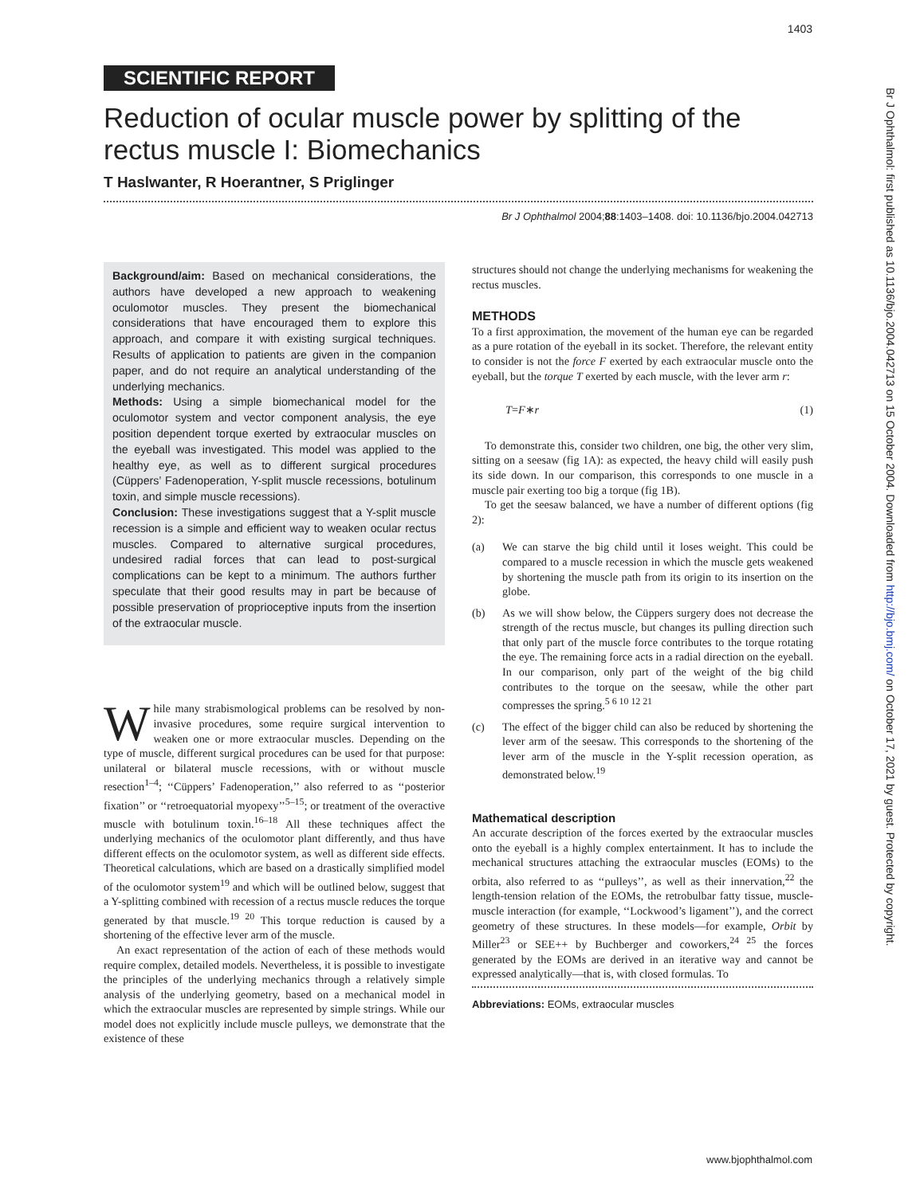1403
SCIENTIFIC REPORT
Reduction of ocular muscle power by splitting of the rectus muscle I: Biomechanics
T Haslwanter, R Hoerantner, S Priglinger
Br J Ophthalmol 2004;88:1403–1408. doi: 10.1136/bjo.2004.042713
Background/aim: Based on mechanical considerations, the authors have developed a new approach to weakening oculomotor muscles. They present the biomechanical considerations that have encouraged them to explore this approach, and compare it with existing surgical techniques. Results of application to patients are given in the companion paper, and do not require an analytical understanding of the underlying mechanics.
Methods: Using a simple biomechanical model for the oculomotor system and vector component analysis, the eye position dependent torque exerted by extraocular muscles on the eyeball was investigated. This model was applied to the healthy eye, as well as to different surgical procedures (Cüppers’ Fadenoperation, Y-split muscle recessions, botulinum toxin, and simple muscle recessions).
Conclusion: These investigations suggest that a Y-split muscle recession is a simple and efficient way to weaken ocular rectus muscles. Compared to alternative surgical procedures, undesired radial forces that can lead to post-surgical complications can be kept to a minimum. The authors further speculate that their good results may in part be because of possible preservation of proprioceptive inputs from the insertion of the extraocular muscle.
While many strabismological problems can be resolved by non-invasive procedures, some require surgical intervention to weaken one or more extraocular muscles. Depending on the type of muscle, different surgical procedures can be used for that purpose: unilateral or bilateral muscle recessions, with or without muscle resection<sup>1–4</sup>; ‘‘Cüppers’ Fadenoperation,’’ also referred to as ‘‘posterior fixation’’ or ‘‘retroequatorial myopexy’’<sup>5–15</sup>; or treatment of the overactive muscle with botulinum toxin.<sup>16–18</sup> All these techniques affect the underlying mechanics of the oculomotor plant differently, and thus have different effects on the oculomotor system, as well as different side effects. Theoretical calculations, which are based on a drastically simplified model of the oculomotor system<sup>19</sup> and which will be outlined below, suggest that a Y-splitting combined with recession of a rectus muscle reduces the torque generated by that muscle.<sup>19 20</sup> This torque reduction is caused by a shortening of the effective lever arm of the muscle.
An exact representation of the action of each of these methods would require complex, detailed models. Nevertheless, it is possible to investigate the principles of the underlying mechanics through a relatively simple analysis of the underlying geometry, based on a mechanical model in which the extraocular muscles are represented by simple strings. While our model does not explicitly include muscle pulleys, we demonstrate that the existence of these
structures should not change the underlying mechanisms for weakening the rectus muscles.
METHODS
To a first approximation, the movement of the human eye can be regarded as a pure rotation of the eyeball in its socket. Therefore, the relevant entity to consider is not the force F exerted by each extraocular muscle onto the eyeball, but the torque T exerted by each muscle, with the lever arm r:
T = F ∗ r (1)
To demonstrate this, consider two children, one big, the other very slim, sitting on a seesaw (fig 1A): as expected, the heavy child will easily push its side down. In our comparison, this corresponds to one muscle in a muscle pair exerting too big a torque (fig 1B).
To get the seesaw balanced, we have a number of different options (fig 2):
(a) We can starve the big child until it loses weight. This could be compared to a muscle recession in which the muscle gets weakened by shortening the muscle path from its origin to its insertion on the globe.
(b) As we will show below, the Cüppers surgery does not decrease the strength of the rectus muscle, but changes its pulling direction such that only part of the muscle force contributes to the torque rotating the eye. The remaining force acts in a radial direction on the eyeball. In our comparison, only part of the weight of the big child contributes to the torque on the seesaw, while the other part compresses the spring.<sup>5 6 10 12 21</sup>
(c) The effect of the bigger child can also be reduced by shortening the lever arm of the seesaw. This corresponds to the shortening of the lever arm of the muscle in the Y-split recession operation, as demonstrated below.<sup>19</sup>
Mathematical description
An accurate description of the forces exerted by the extraocular muscles onto the eyeball is a highly complex entertainment. It has to include the mechanical structures attaching the extraocular muscles (EOMs) to the orbita, also referred to as ‘‘pulleys’’, as well as their innervation,<sup>22</sup> the length-tension relation of the EOMs, the retrobulbar fatty tissue, muscle-muscle interaction (for example, ‘‘Lockwood’s ligament’’), and the correct geometry of these structures. In these models—for example, Orbit by Miller<sup>23</sup> or SEE++ by Buchberger and coworkers,<sup>24 25</sup> the forces generated by the EOMs are derived in an iterative way and cannot be expressed analytically—that is, with closed formulas. To
Abbreviations: EOMs, extraocular muscles
Br J Ophthalmol: first published as 10.1136/bjo.2004.042713 on 15 October 2004. Downloaded from http://bjo.bmj.com/ on October 17, 2021 by guest. Protected by copyright.
www.bjophthalmol.com